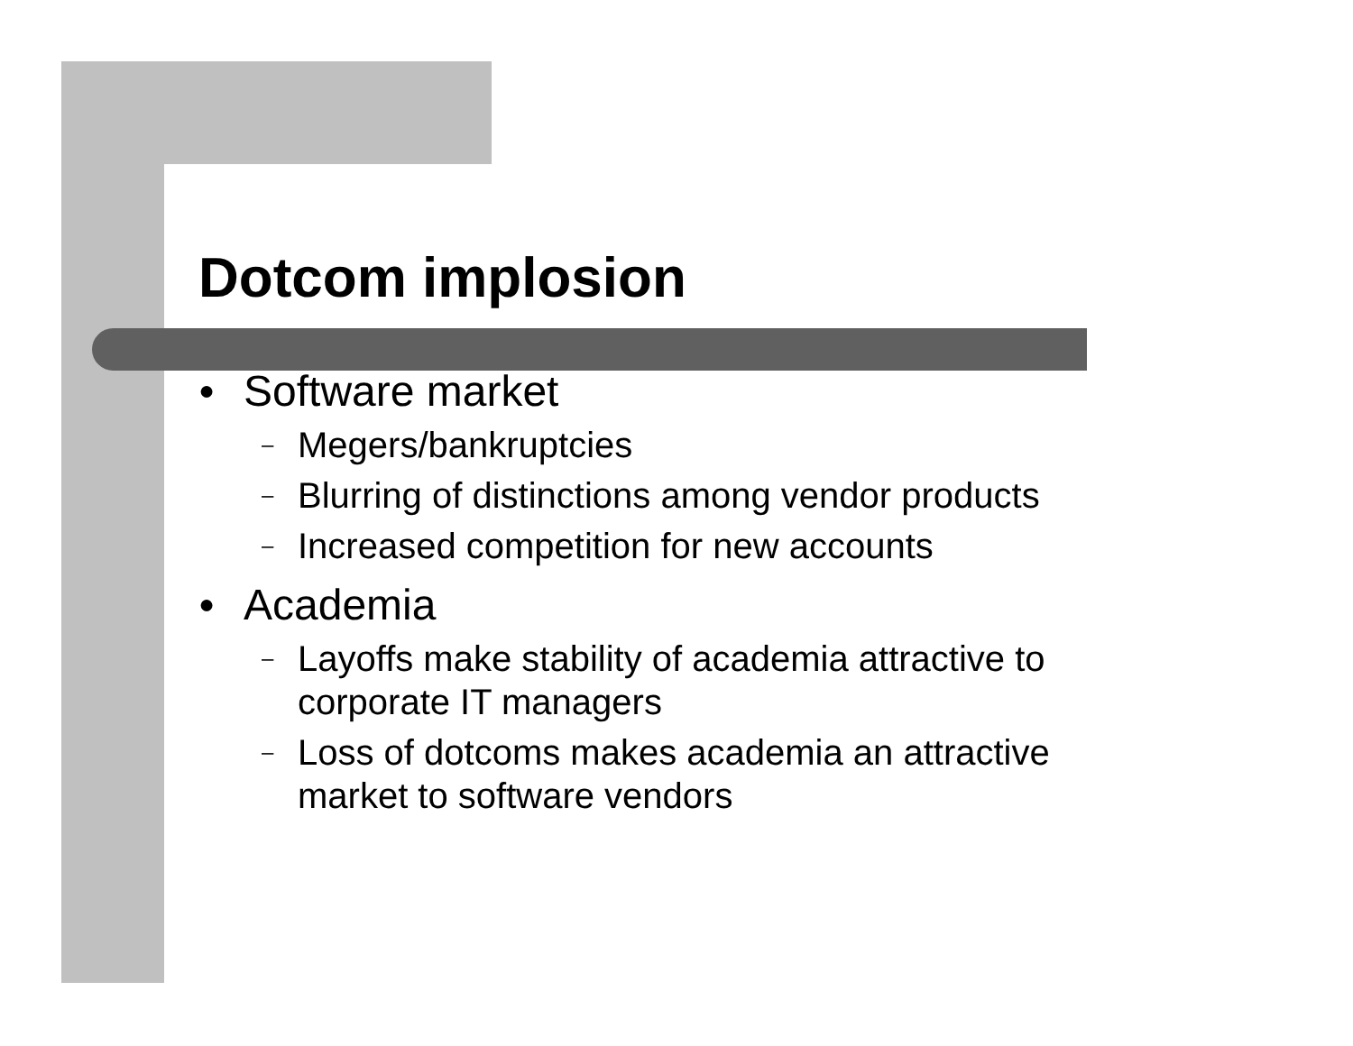Dotcom implosion
● Software market
– Megers/bankruptcies
– Blurring of distinctions among vendor products
– Increased competition for new accounts
● Academia
– Layoffs make stability of academia attractive to
corporate IT managers
– Loss of dotcoms makes academia an attractive
market to software vendors